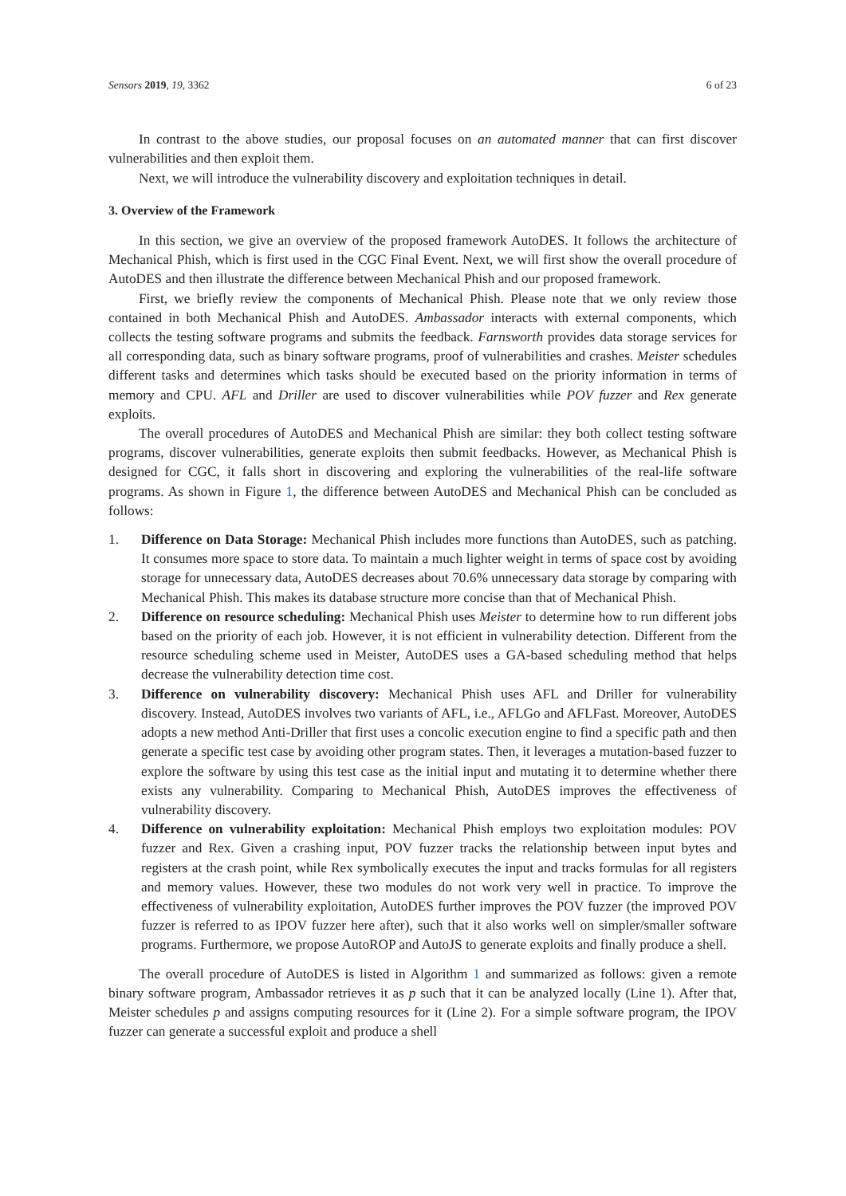Sensors 2019, 19, 3362 6 of 23
In contrast to the above studies, our proposal focuses on an automated manner that can first discover vulnerabilities and then exploit them.
Next, we will introduce the vulnerability discovery and exploitation techniques in detail.
3. Overview of the Framework
In this section, we give an overview of the proposed framework AutoDES. It follows the architecture of Mechanical Phish, which is first used in the CGC Final Event. Next, we will first show the overall procedure of AutoDES and then illustrate the difference between Mechanical Phish and our proposed framework.
First, we briefly review the components of Mechanical Phish. Please note that we only review those contained in both Mechanical Phish and AutoDES. Ambassador interacts with external components, which collects the testing software programs and submits the feedback. Farnsworth provides data storage services for all corresponding data, such as binary software programs, proof of vulnerabilities and crashes. Meister schedules different tasks and determines which tasks should be executed based on the priority information in terms of memory and CPU. AFL and Driller are used to discover vulnerabilities while POV fuzzer and Rex generate exploits.
The overall procedures of AutoDES and Mechanical Phish are similar: they both collect testing software programs, discover vulnerabilities, generate exploits then submit feedbacks. However, as Mechanical Phish is designed for CGC, it falls short in discovering and exploring the vulnerabilities of the real-life software programs. As shown in Figure 1, the difference between AutoDES and Mechanical Phish can be concluded as follows:
1. Difference on Data Storage: Mechanical Phish includes more functions than AutoDES, such as patching. It consumes more space to store data. To maintain a much lighter weight in terms of space cost by avoiding storage for unnecessary data, AutoDES decreases about 70.6% unnecessary data storage by comparing with Mechanical Phish. This makes its database structure more concise than that of Mechanical Phish.
2. Difference on resource scheduling: Mechanical Phish uses Meister to determine how to run different jobs based on the priority of each job. However, it is not efficient in vulnerability detection. Different from the resource scheduling scheme used in Meister, AutoDES uses a GA-based scheduling method that helps decrease the vulnerability detection time cost.
3. Difference on vulnerability discovery: Mechanical Phish uses AFL and Driller for vulnerability discovery. Instead, AutoDES involves two variants of AFL, i.e., AFLGo and AFLFast. Moreover, AutoDES adopts a new method Anti-Driller that first uses a concolic execution engine to find a specific path and then generate a specific test case by avoiding other program states. Then, it leverages a mutation-based fuzzer to explore the software by using this test case as the initial input and mutating it to determine whether there exists any vulnerability. Comparing to Mechanical Phish, AutoDES improves the effectiveness of vulnerability discovery.
4. Difference on vulnerability exploitation: Mechanical Phish employs two exploitation modules: POV fuzzer and Rex. Given a crashing input, POV fuzzer tracks the relationship between input bytes and registers at the crash point, while Rex symbolically executes the input and tracks formulas for all registers and memory values. However, these two modules do not work very well in practice. To improve the effectiveness of vulnerability exploitation, AutoDES further improves the POV fuzzer (the improved POV fuzzer is referred to as IPOV fuzzer here after), such that it also works well on simpler/smaller software programs. Furthermore, we propose AutoROP and AutoJS to generate exploits and finally produce a shell.
The overall procedure of AutoDES is listed in Algorithm 1 and summarized as follows: given a remote binary software program, Ambassador retrieves it as p such that it can be analyzed locally (Line 1). After that, Meister schedules p and assigns computing resources for it (Line 2). For a simple software program, the IPOV fuzzer can generate a successful exploit and produce a shell